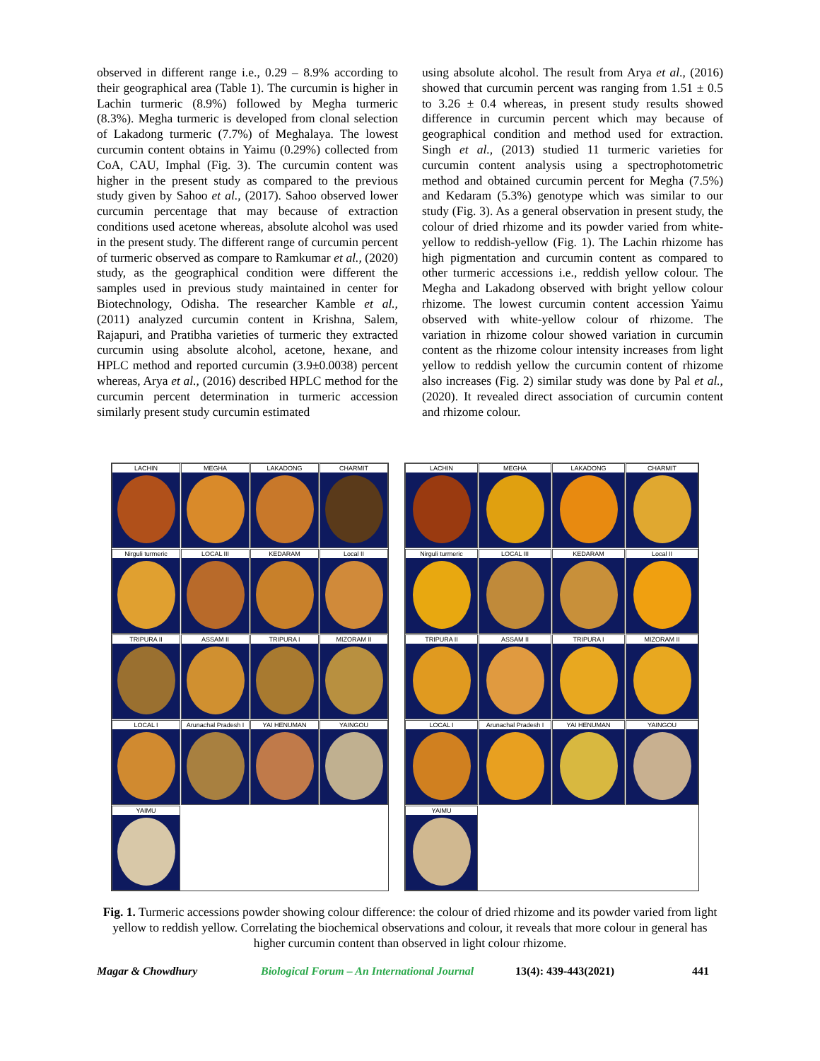observed in different range i.e., 0.29 – 8.9% according to their geographical area (Table 1). The curcumin is higher in Lachin turmeric (8.9%) followed by Megha turmeric (8.3%). Megha turmeric is developed from clonal selection of Lakadong turmeric (7.7%) of Meghalaya. The lowest curcumin content obtains in Yaimu (0.29%) collected from CoA, CAU, Imphal (Fig. 3). The curcumin content was higher in the present study as compared to the previous study given by Sahoo et al., (2017). Sahoo observed lower curcumin percentage that may because of extraction conditions used acetone whereas, absolute alcohol was used in the present study. The different range of curcumin percent of turmeric observed as compare to Ramkumar et al., (2020) study, as the geographical condition were different the samples used in previous study maintained in center for Biotechnology, Odisha. The researcher Kamble et al., (2011) analyzed curcumin content in Krishna, Salem, Rajapuri, and Pratibha varieties of turmeric they extracted curcumin using absolute alcohol, acetone, hexane, and HPLC method and reported curcumin (3.9±0.0038) percent whereas, Arya et al., (2016) described HPLC method for the curcumin percent determination in turmeric accession similarly present study curcumin estimated
using absolute alcohol. The result from Arya et al., (2016) showed that curcumin percent was ranging from 1.51 ± 0.5 to 3.26 ± 0.4 whereas, in present study results showed difference in curcumin percent which may because of geographical condition and method used for extraction. Singh et al., (2013) studied 11 turmeric varieties for curcumin content analysis using a spectrophotometric method and obtained curcumin percent for Megha (7.5%) and Kedaram (5.3%) genotype which was similar to our study (Fig. 3). As a general observation in present study, the colour of dried rhizome and its powder varied from white-yellow to reddish-yellow (Fig. 1). The Lachin rhizome has high pigmentation and curcumin content as compared to other turmeric accessions i.e., reddish yellow colour. The Megha and Lakadong observed with bright yellow colour rhizome. The lowest curcumin content accession Yaimu observed with white-yellow colour of rhizome. The variation in rhizome colour showed variation in curcumin content as the rhizome colour intensity increases from light yellow to reddish yellow the curcumin content of rhizome also increases (Fig. 2) similar study was done by Pal et al., (2020). It revealed direct association of curcumin content and rhizome colour.
LACHIN
MEGHA
LAKADONG
CHARMIT
Nirguli turmeric
LOCAL III
KEDARAM
Local II
TRIPURA II
ASSAM II
TRIPURA I
MIZORAM II
LOCAL I
Arunachal Pradesh I
YAI HENUMAN
YAINGOU
YAIMU
LACHIN
MEGHA
LAKADONG
CHARMIT
Nirguli turmeric
LOCAL III
KEDARAM
Local II
TRIPURA II
ASSAM II
TRIPURA I
MIZORAM II
LOCAL I
Arunachal Pradesh I
YAI HENUMAN
YAINGOU
YAIMU
Fig. 1. Turmeric accessions powder showing colour difference: the colour of dried rhizome and its powder varied from light yellow to reddish yellow. Correlating the biochemical observations and colour, it reveals that more colour in general has higher curcumin content than observed in light colour rhizome.
Magar & Chowdhury Biological Forum – An International Journal 13(4): 439-443(2021) 441